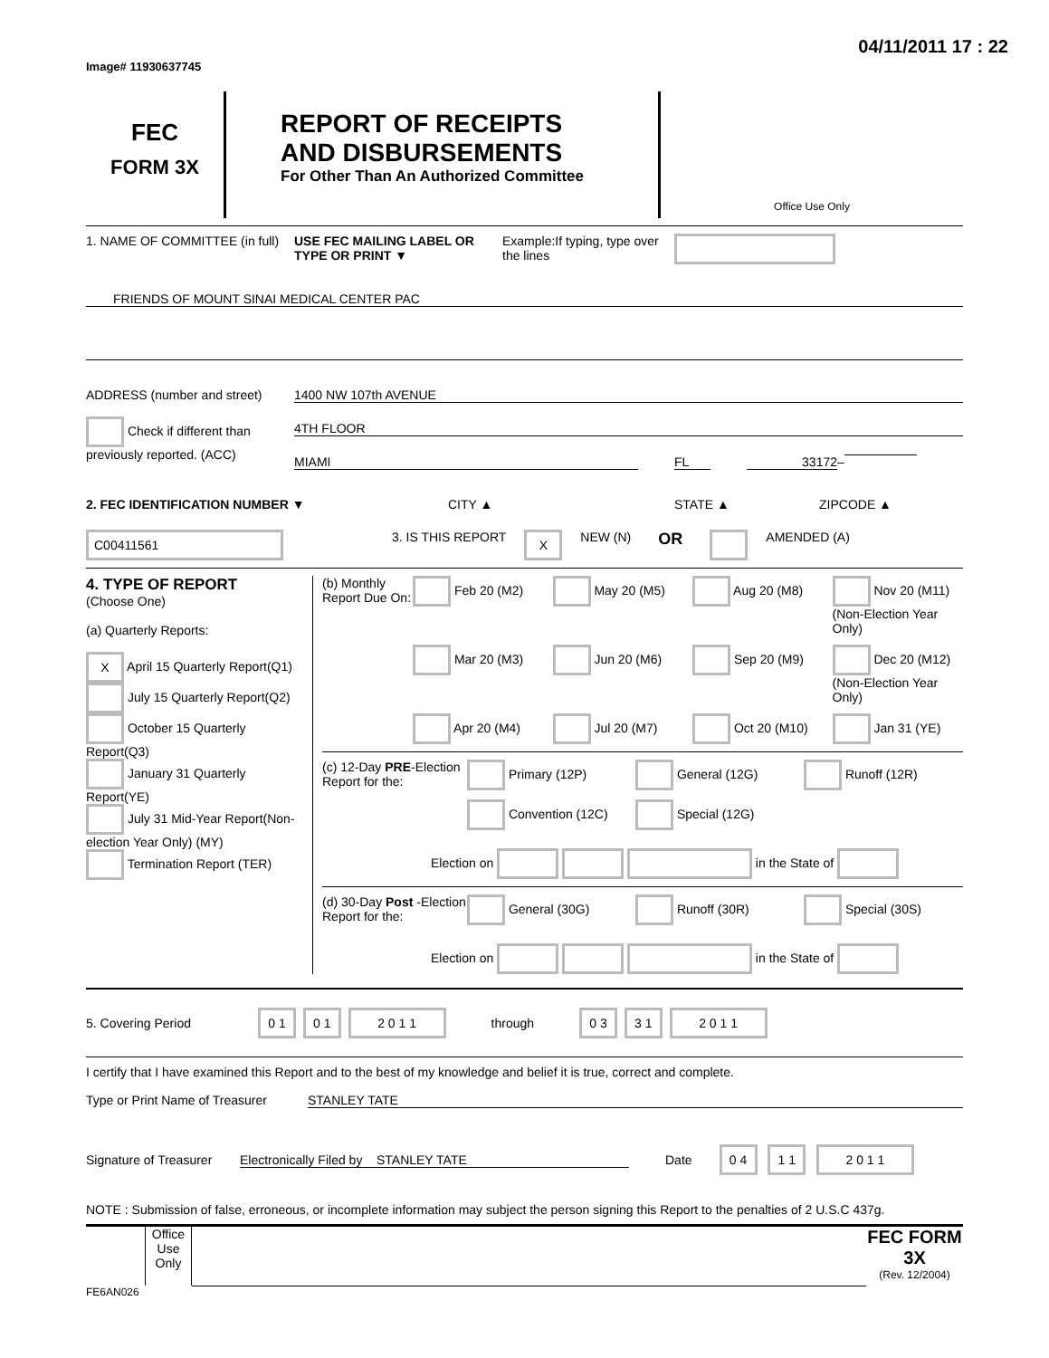Image# 11930637745
04/11/2011 17 : 22
FEC
FORM 3X
REPORT OF RECEIPTS
AND DISBURSEMENTS
For Other Than An Authorized Committee
Office Use Only
1. NAME OF COMMITTEE (in full)
USE FEC MAILING LABEL OR TYPE OR PRINT ▼
Example:If typing, type over the lines
FRIENDS OF MOUNT SINAI MEDICAL CENTER PAC
ADDRESS (number and street)
Check if different than previously reported. (ACC)
1400 NW 107th AVENUE
4TH FLOOR
MIAMI FL 33172 –
2. FEC IDENTIFICATION NUMBER ▼ CITY ▲ STATE ▲ ZIPCODE ▲
C00411561
3. IS THIS REPORT
X
NEW (N)
OR
AMENDED (A)
4. TYPE OF REPORT
(Choose One)
(a) Quarterly Reports:
X April 15 Quarterly Report(Q1)
July 15 Quarterly Report(Q2)
October 15 Quarterly Report(Q3)
January 31 Quarterly Report(YE)
July 31 Mid-Year Report(Non-election Year Only) (MY)
Termination Report (TER)
(b) Monthly Report Due On:
Feb 20 (M2)
May 20 (M5)
Aug 20 (M8)
Nov 20 (M11) (Non-Election Year Only)
Mar 20 (M3)
Jun 20 (M6)
Sep 20 (M9)
Dec 20 (M12) (Non-Election Year Only)
Apr 20 (M4)
Jul 20 (M7)
Oct 20 (M10)
Jan 31 (YE)
(c) 12-Day PRE-Election Report for the:
Primary (12P)
General (12G)
Runoff (12R)
Convention (12C)
Special (12G)
Election on in the State of
(d) 30-Day Post -Election Report for the:
General (30G)
Runoff (30R)
Special (30S)
Election on in the State of
5. Covering Period
0 1 0 1 2 0 1 1 through 0 3 3 1 2 0 1 1
I certify that I have examined this Report and to the best of my knowledge and belief it is true, correct and complete.
Type or Print Name of Treasurer
STANLEY TATE
Signature of Treasurer
Electronically Filed by STANLEY TATE Date
0 4 1 1 2 0 1 1
NOTE : Submission of false, erroneous, or incomplete information may subject the person signing this Report to the penalties of 2 U.S.C 437g.
Office Use Only
FEC FORM 3X
(Rev. 12/2004)
FE6AN026